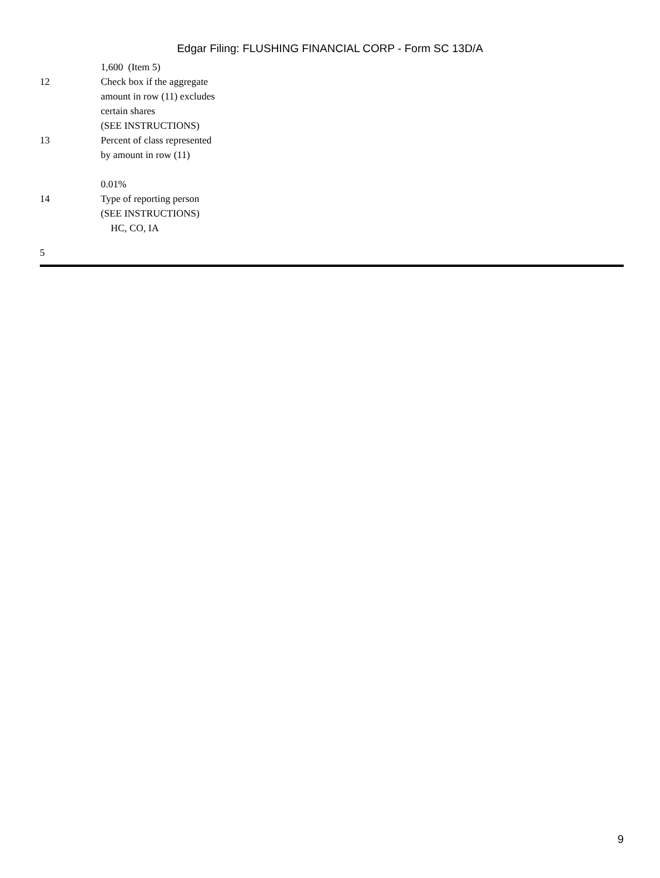Edgar Filing: FLUSHING FINANCIAL CORP - Form SC 13D/A
| | 1,600 (Item 5) |
| 12 | Check box if the aggregate amount in row (11) excludes certain shares (SEE INSTRUCTIONS) |
| 13 | Percent of class represented by amount in row (11) 0.01% |
| 14 | Type of reporting person (SEE INSTRUCTIONS) HC, CO, IA |
5
9